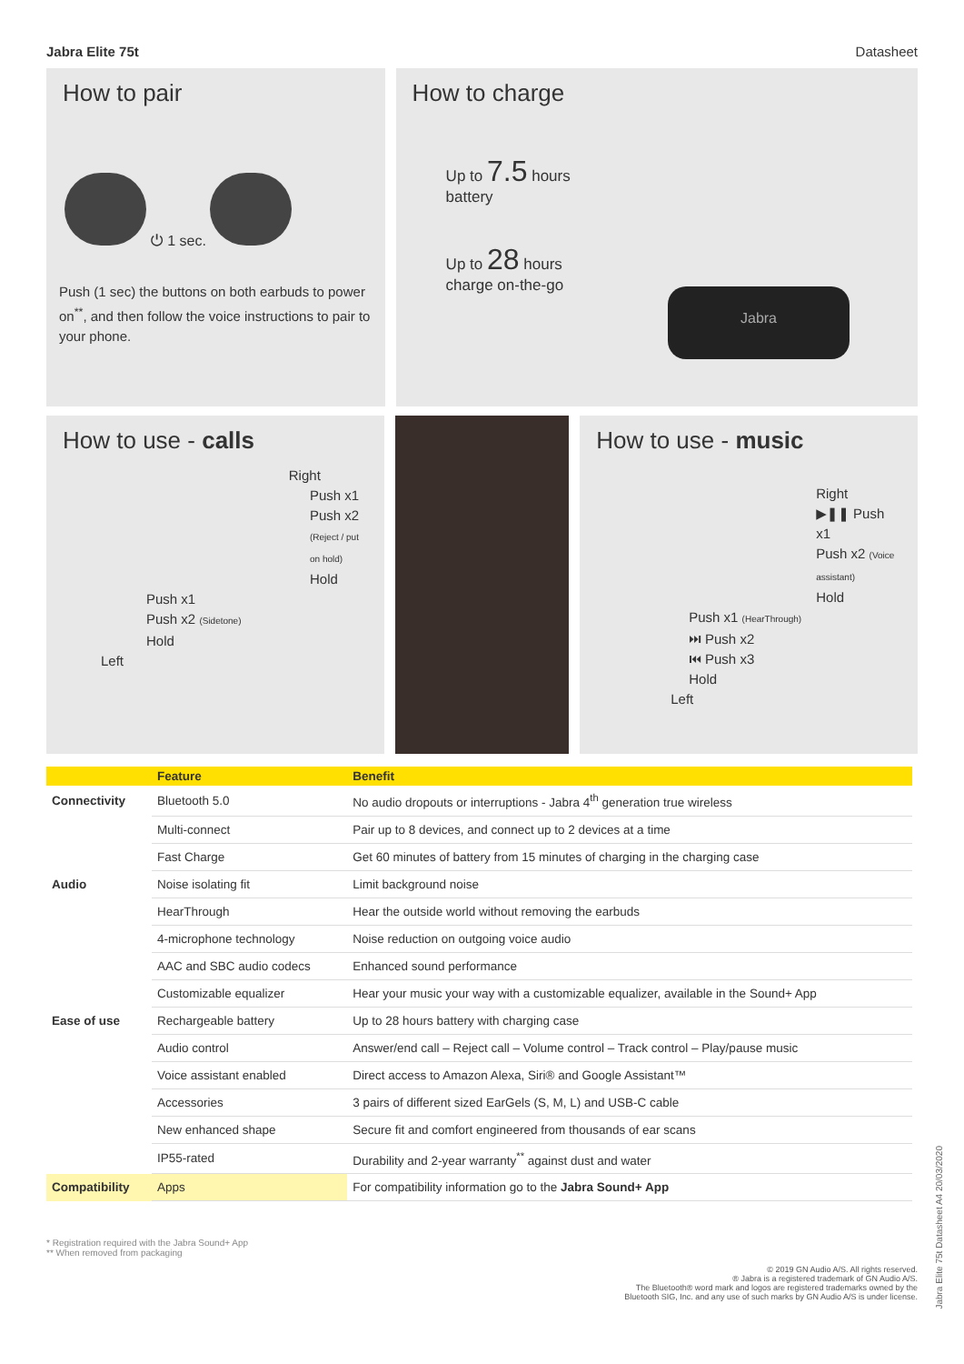Jabra Elite 75t Datasheet
How to pair
⏻ 1 sec.
Push (1 sec) the buttons on both earbuds to power on<sup>**</sup>, and then follow the voice instructions to pair to your phone.
How to charge
Up to 7.5 hours
battery
Up to 28 hours
charge on-the-go
Jabra
How to use - calls
Right
Push x1
Push x2
(Reject / put on hold)
Hold
Push x1
Push x2 (Sidetone)
Hold
Left
How to use - music
Right
▶❚❚ Push x1
Push x2 (Voice assistant)
Hold
Push x1 (HearThrough)
⏭ Push x2
⏮ Push x3
Hold
Left
| | Feature | Benefit |
| --- | --- | --- |
| Connectivity | Bluetooth 5.0 | No audio dropouts or interruptions - Jabra 4<sup>th</sup> generation true wireless |
| | Multi-connect | Pair up to 8 devices, and connect up to 2 devices at a time |
| | Fast Charge | Get 60 minutes of battery from 15 minutes of charging in the charging case |
| Audio | Noise isolating fit | Limit background noise |
| | HearThrough | Hear the outside world without removing the earbuds |
| | 4-microphone technology | Noise reduction on outgoing voice audio |
| | AAC and SBC audio codecs | Enhanced sound performance |
| | Customizable equalizer | Hear your music your way with a customizable equalizer, available in the Sound+ App |
| Ease of use | Rechargeable battery | Up to 28 hours battery with charging case |
| | Audio control | Answer/end call – Reject call – Volume control – Track control – Play/pause music |
| | Voice assistant enabled | Direct access to Amazon Alexa, Siri® and Google Assistant™ |
| | Accessories | 3 pairs of different sized EarGels (S, M, L) and USB-C cable |
| | New enhanced shape | Secure fit and comfort engineered from thousands of ear scans |
| | IP55-rated | Durability and 2-year warranty<sup>**</sup> against dust and water |
| Compatibility | Apps | For compatibility information go to the Jabra Sound+ App |
* Registration required with the Jabra Sound+ App
** When removed from packaging
© 2019 GN Audio A/S. All rights reserved.
® Jabra is a registered trademark of GN Audio A/S.
The Bluetooth® word mark and logos are registered trademarks owned by the
Bluetooth SIG, Inc. and any use of such marks by GN Audio A/S is under license.
Jabra Elite 75t Datasheet A4 20/03/2020